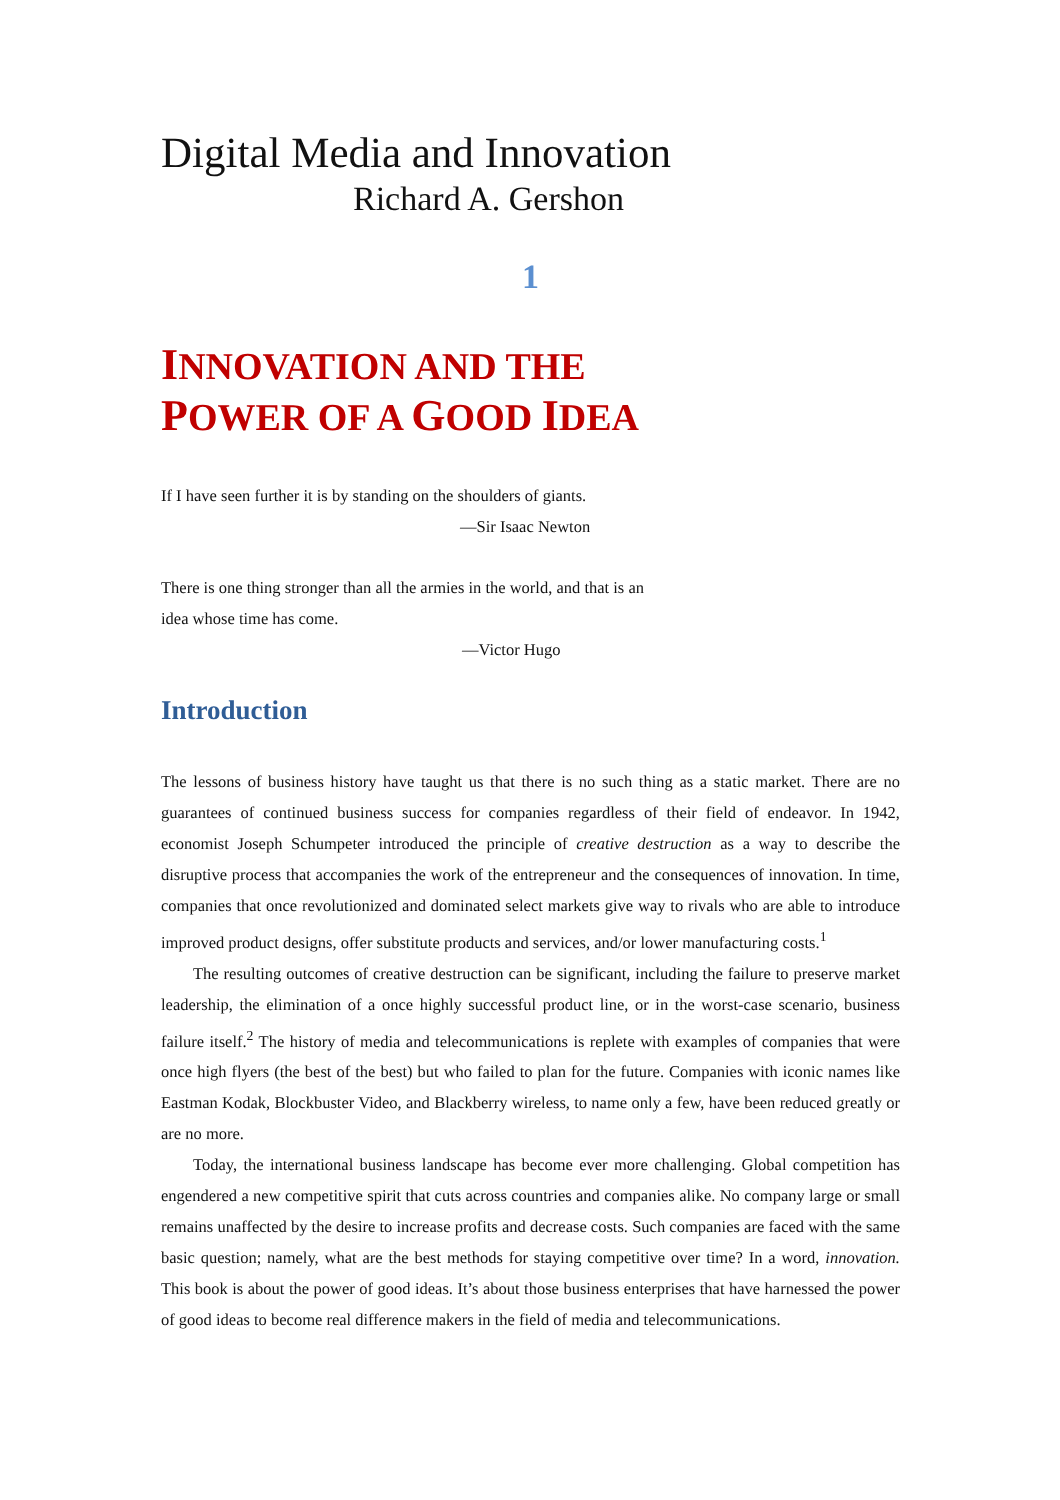Digital Media and Innovation
Richard A. Gershon
1
INNOVATION AND THE
POWER OF A GOOD IDEA
If I have seen further it is by standing on the shoulders of giants.
—Sir Isaac Newton
There is one thing stronger than all the armies in the world, and that is an idea whose time has come.
—Victor Hugo
Introduction
The lessons of business history have taught us that there is no such thing as a static market. There are no guarantees of continued business success for companies regardless of their field of endeavor. In 1942, economist Joseph Schumpeter introduced the principle of creative destruction as a way to describe the disruptive process that accompanies the work of the entrepreneur and the consequences of innovation. In time, companies that once revolutionized and dominated select markets give way to rivals who are able to introduce improved product designs, offer substitute products and services, and/or lower manufacturing costs.<sup>1</sup>
The resulting outcomes of creative destruction can be significant, including the failure to preserve market leadership, the elimination of a once highly successful product line, or in the worst-case scenario, business failure itself.<sup>2</sup> The history of media and telecommunications is replete with examples of companies that were once high flyers (the best of the best) but who failed to plan for the future. Companies with iconic names like Eastman Kodak, Blockbuster Video, and Blackberry wireless, to name only a few, have been reduced greatly or are no more.
Today, the international business landscape has become ever more challenging. Global competition has engendered a new competitive spirit that cuts across countries and companies alike. No company large or small remains unaffected by the desire to increase profits and decrease costs. Such companies are faced with the same basic question; namely, what are the best methods for staying competitive over time? In a word, innovation. This book is about the power of good ideas. It’s about those business enterprises that have harnessed the power of good ideas to become real difference makers in the field of media and telecommunications.